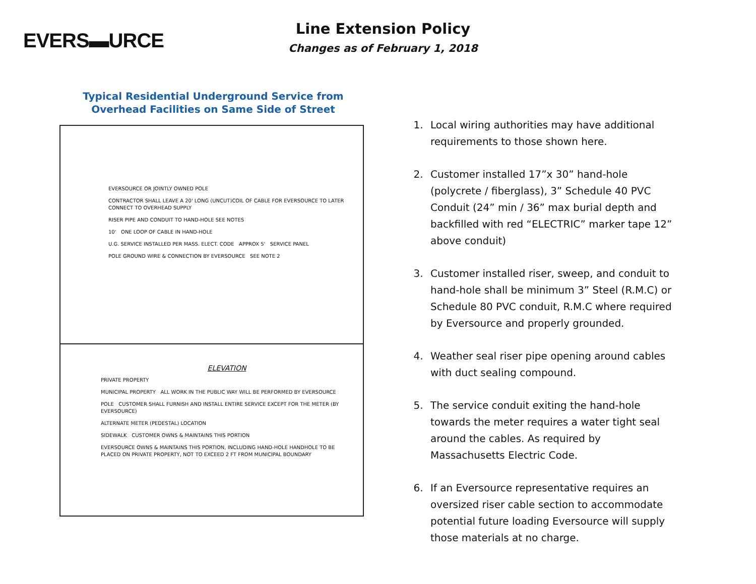EVERS▬URCE
Line Extension Policy
Changes as of February 1, 2018
Typical Residential Underground Service from
Overhead Facilities on Same Side of Street
EVERSOURCE OR JOINTLY OWNED POLE
CONTRACTOR SHALL LEAVE A 20' LONG (UNCUT)COIL OF CABLE FOR EVERSOURCE TO LATER CONNECT TO OVERHEAD SUPPLY
RISER PIPE AND CONDUIT TO HAND-HOLE SEE NOTES
10' ONE LOOP OF CABLE IN HAND-HOLE
U.G. SERVICE INSTALLED PER MASS. ELECT. CODE APPROX 5' SERVICE PANEL
POLE GROUND WIRE & CONNECTION BY EVERSOURCE SEE NOTE 2
ELEVATION
PRIVATE PROPERTY
MUNICIPAL PROPERTY ALL WORK IN THE PUBLIC WAY WILL BE PERFORMED BY EVERSOURCE
POLE CUSTOMER SHALL FURNISH AND INSTALL ENTIRE SERVICE EXCEPT FOR THE METER (BY EVERSOURCE)
ALTERNATE METER (PEDESTAL) LOCATION
SIDEWALK CUSTOMER OWNS & MAINTAINS THIS PORTION
EVERSOURCE OWNS & MAINTAINS THIS PORTION, INCLUDING HAND-HOLE HANDHOLE TO BE PLACED ON PRIVATE PROPERTY, NOT TO EXCEED 2 FT FROM MUNICIPAL BOUNDARY
1. Local wiring authorities may have additional requirements to those shown here.
2. Customer installed 17”x 30” hand-hole (polycrete / fiberglass), 3” Schedule 40 PVC Conduit (24” min / 36” max burial depth and backfilled with red “ELECTRIC” marker tape 12” above conduit)
3. Customer installed riser, sweep, and conduit to hand-hole shall be minimum 3” Steel (R.M.C) or Schedule 80 PVC conduit, R.M.C where required by Eversource and properly grounded.
4. Weather seal riser pipe opening around cables with duct sealing compound.
5. The service conduit exiting the hand-hole towards the meter requires a water tight seal around the cables. As required by Massachusetts Electric Code.
6. If an Eversource representative requires an oversized riser cable section to accommodate potential future loading Eversource will supply those materials at no charge.